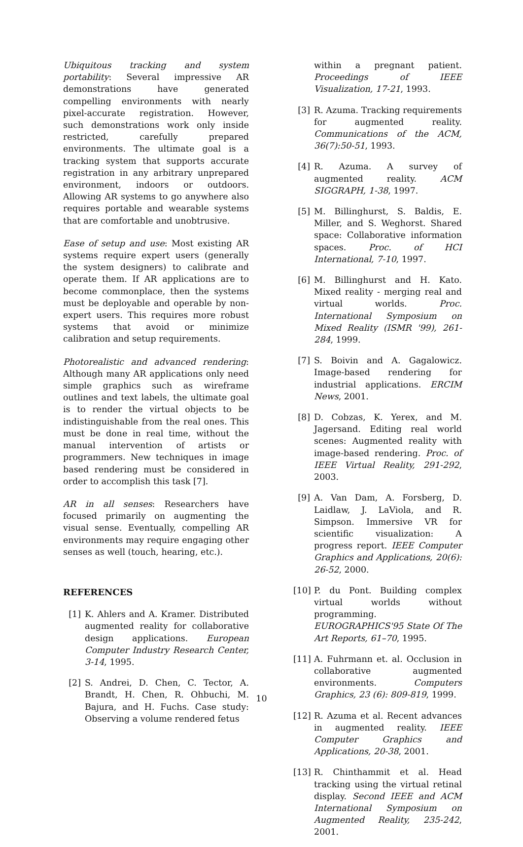Ubiquitous tracking and system portability: Several impressive AR demonstrations have generated compelling environments with nearly pixel-accurate registration. However, such demonstrations work only inside restricted, carefully prepared environments. The ultimate goal is a tracking system that supports accurate registration in any arbitrary unprepared environment, indoors or outdoors. Allowing AR systems to go anywhere also requires portable and wearable systems that are comfortable and unobtrusive.
Ease of setup and use: Most existing AR systems require expert users (generally the system designers) to calibrate and operate them. If AR applications are to become commonplace, then the systems must be deployable and operable by non-expert users. This requires more robust systems that avoid or minimize calibration and setup requirements.
Photorealistic and advanced rendering: Although many AR applications only need simple graphics such as wireframe outlines and text labels, the ultimate goal is to render the virtual objects to be indistinguishable from the real ones. This must be done in real time, without the manual intervention of artists or programmers. New techniques in image based rendering must be considered in order to accomplish this task [7].
AR in all senses: Researchers have focused primarily on augmenting the visual sense. Eventually, compelling AR environments may require engaging other senses as well (touch, hearing, etc.).
REFERENCES
[1] K. Ahlers and A. Kramer. Distributed augmented reality for collaborative design applications. European Computer Industry Research Center, 3-14, 1995.
[2] S. Andrei, D. Chen, C. Tector, A. Brandt, H. Chen, R. Ohbuchi, M. Bajura, and H. Fuchs. Case study: Observing a volume rendered fetus
within a pregnant patient. Proceedings of IEEE Visualization, 17-21, 1993.
[3] R. Azuma. Tracking requirements for augmented reality. Communications of the ACM, 36(7):50-51, 1993.
[4] R. Azuma. A survey of augmented reality. ACM SIGGRAPH, 1-38, 1997.
[5] M. Billinghurst, S. Baldis, E. Miller, and S. Weghorst. Shared space: Collaborative information spaces. Proc. of HCI International, 7-10, 1997.
[6] M. Billinghurst and H. Kato. Mixed reality - merging real and virtual worlds. Proc. International Symposium on Mixed Reality (ISMR '99), 261-284, 1999.
[7] S. Boivin and A. Gagalowicz. Image-based rendering for industrial applications. ERCIM News, 2001.
[8] D. Cobzas, K. Yerex, and M. Jagersand. Editing real world scenes: Augmented reality with image-based rendering. Proc. of IEEE Virtual Reality, 291-292, 2003.
[9] A. Van Dam, A. Forsberg, D. Laidlaw, J. LaViola, and R. Simpson. Immersive VR for scientific visualization: A progress report. IEEE Computer Graphics and Applications, 20(6): 26-52, 2000.
[10] P. du Pont. Building complex virtual worlds without programming. EUROGRAPHICS'95 State Of The Art Reports, 61–70, 1995.
[11] A. Fuhrmann et. al. Occlusion in collaborative augmented environments. Computers Graphics, 23 (6): 809-819, 1999.
[12] R. Azuma et al. Recent advances in augmented reality. IEEE Computer Graphics and Applications, 20-38, 2001.
[13] R. Chinthammit et al. Head tracking using the virtual retinal display. Second IEEE and ACM International Symposium on Augmented Reality, 235-242, 2001.
10